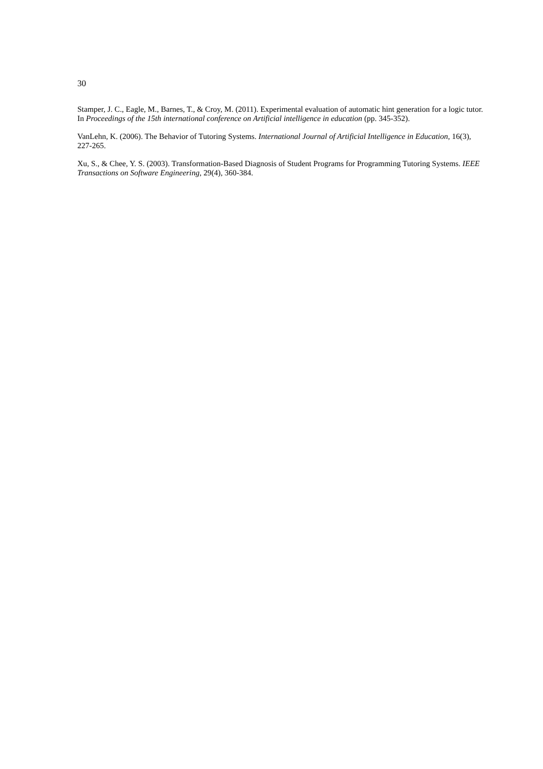30
Stamper, J. C., Eagle, M., Barnes, T., & Croy, M. (2011). Experimental evaluation of automatic hint generation for a logic tutor. In Proceedings of the 15th international conference on Artificial intelligence in education (pp. 345-352).
VanLehn, K. (2006). The Behavior of Tutoring Systems. International Journal of Artificial Intelligence in Education, 16(3), 227-265.
Xu, S., & Chee, Y. S. (2003). Transformation-Based Diagnosis of Student Programs for Programming Tutoring Systems. IEEE Transactions on Software Engineering, 29(4), 360-384.